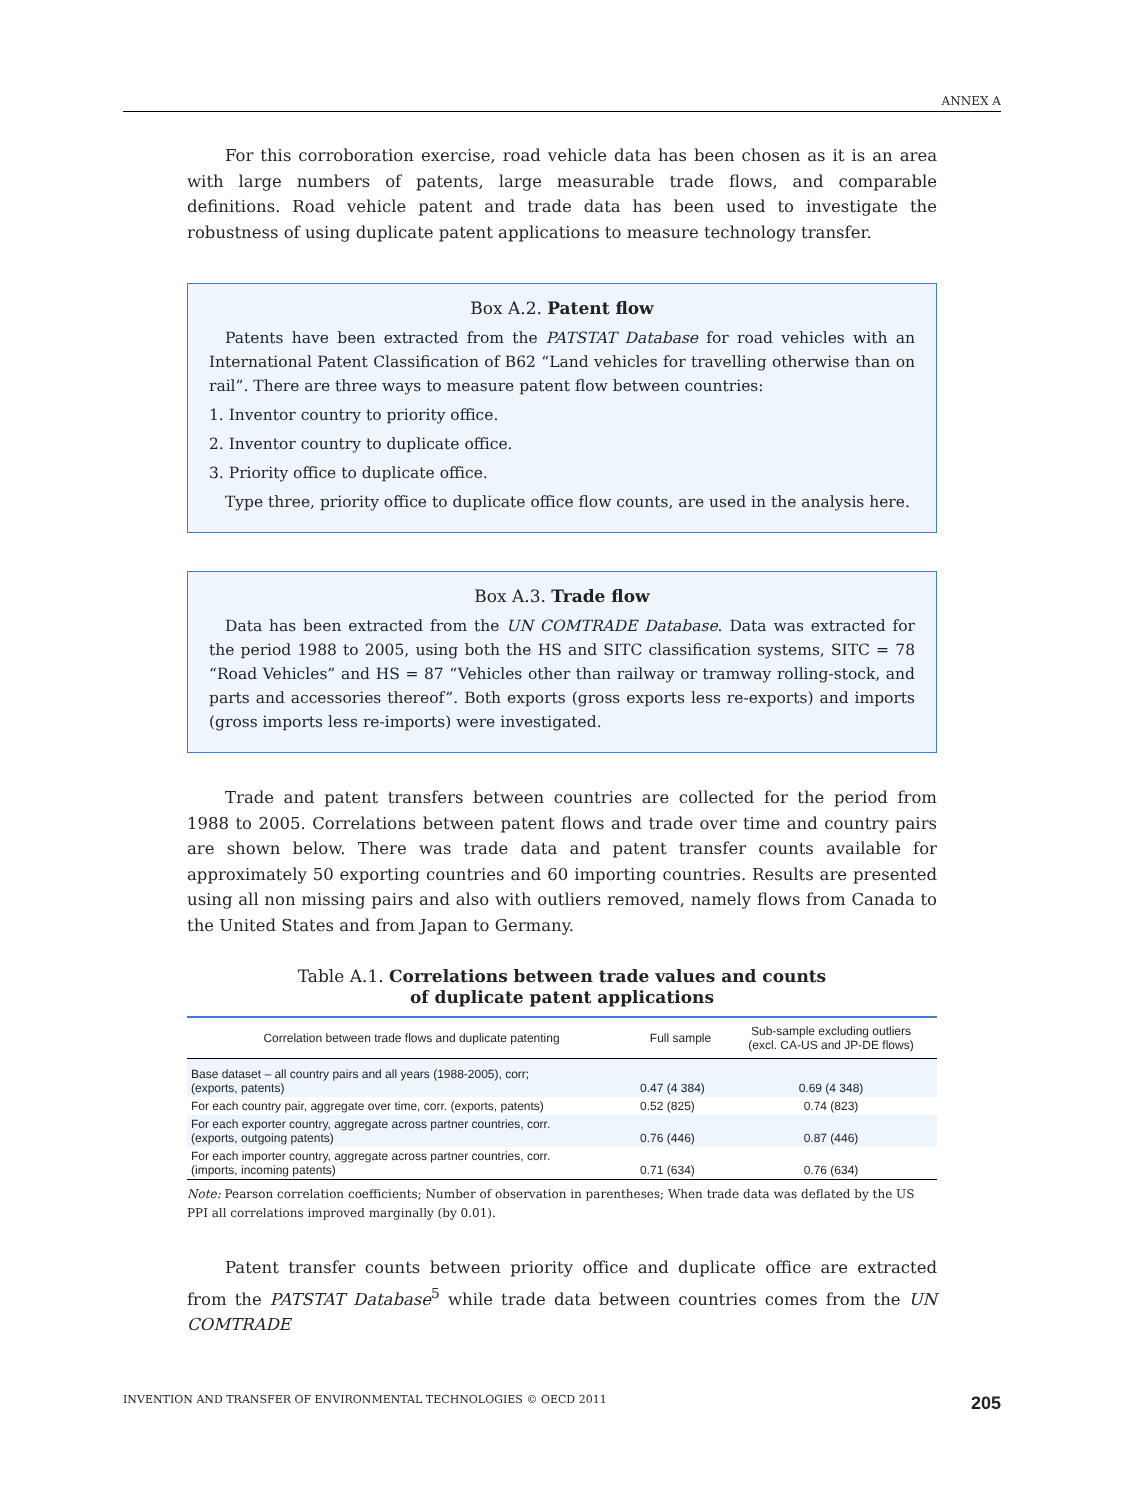ANNEX A
For this corroboration exercise, road vehicle data has been chosen as it is an area with large numbers of patents, large measurable trade flows, and comparable definitions. Road vehicle patent and trade data has been used to investigate the robustness of using duplicate patent applications to measure technology transfer.
Box A.2. Patent flow
Patents have been extracted from the PATSTAT Database for road vehicles with an International Patent Classification of B62 “Land vehicles for travelling otherwise than on rail”. There are three ways to measure patent flow between countries:
1. Inventor country to priority office.
2. Inventor country to duplicate office.
3. Priority office to duplicate office.
Type three, priority office to duplicate office flow counts, are used in the analysis here.
Box A.3. Trade flow
Data has been extracted from the UN COMTRADE Database. Data was extracted for the period 1988 to 2005, using both the HS and SITC classification systems, SITC = 78 “Road Vehicles” and HS = 87 “Vehicles other than railway or tramway rolling-stock, and parts and accessories thereof”. Both exports (gross exports less re-exports) and imports (gross imports less re-imports) were investigated.
Trade and patent transfers between countries are collected for the period from 1988 to 2005. Correlations between patent flows and trade over time and country pairs are shown below. There was trade data and patent transfer counts available for approximately 50 exporting countries and 60 importing countries. Results are presented using all non missing pairs and also with outliers removed, namely flows from Canada to the United States and from Japan to Germany.
Table A.1. Correlations between trade values and counts
of duplicate patent applications
| Correlation between trade flows and duplicate patenting | Full sample | Sub-sample excluding outliers (excl. CA-US and JP-DE flows) |
| --- | --- | --- |
| Base dataset – all country pairs and all years (1988-2005), corr; (exports, patents) | 0.47 (4 384) | 0.69 (4 348) |
| For each country pair, aggregate over time, corr. (exports, patents) | 0.52 (825) | 0.74 (823) |
| For each exporter country, aggregate across partner countries, corr. (exports, outgoing patents) | 0.76 (446) | 0.87 (446) |
| For each importer country, aggregate across partner countries, corr. (imports, incoming patents) | 0.71 (634) | 0.76 (634) |
Note: Pearson correlation coefficients; Number of observation in parentheses; When trade data was deflated by the US PPI all correlations improved marginally (by 0.01).
Patent transfer counts between priority office and duplicate office are extracted from the PATSTAT Database<sup>5</sup> while trade data between countries comes from the UN COMTRADE
INVENTION AND TRANSFER OF ENVIRONMENTAL TECHNOLOGIES © OECD 2011 205